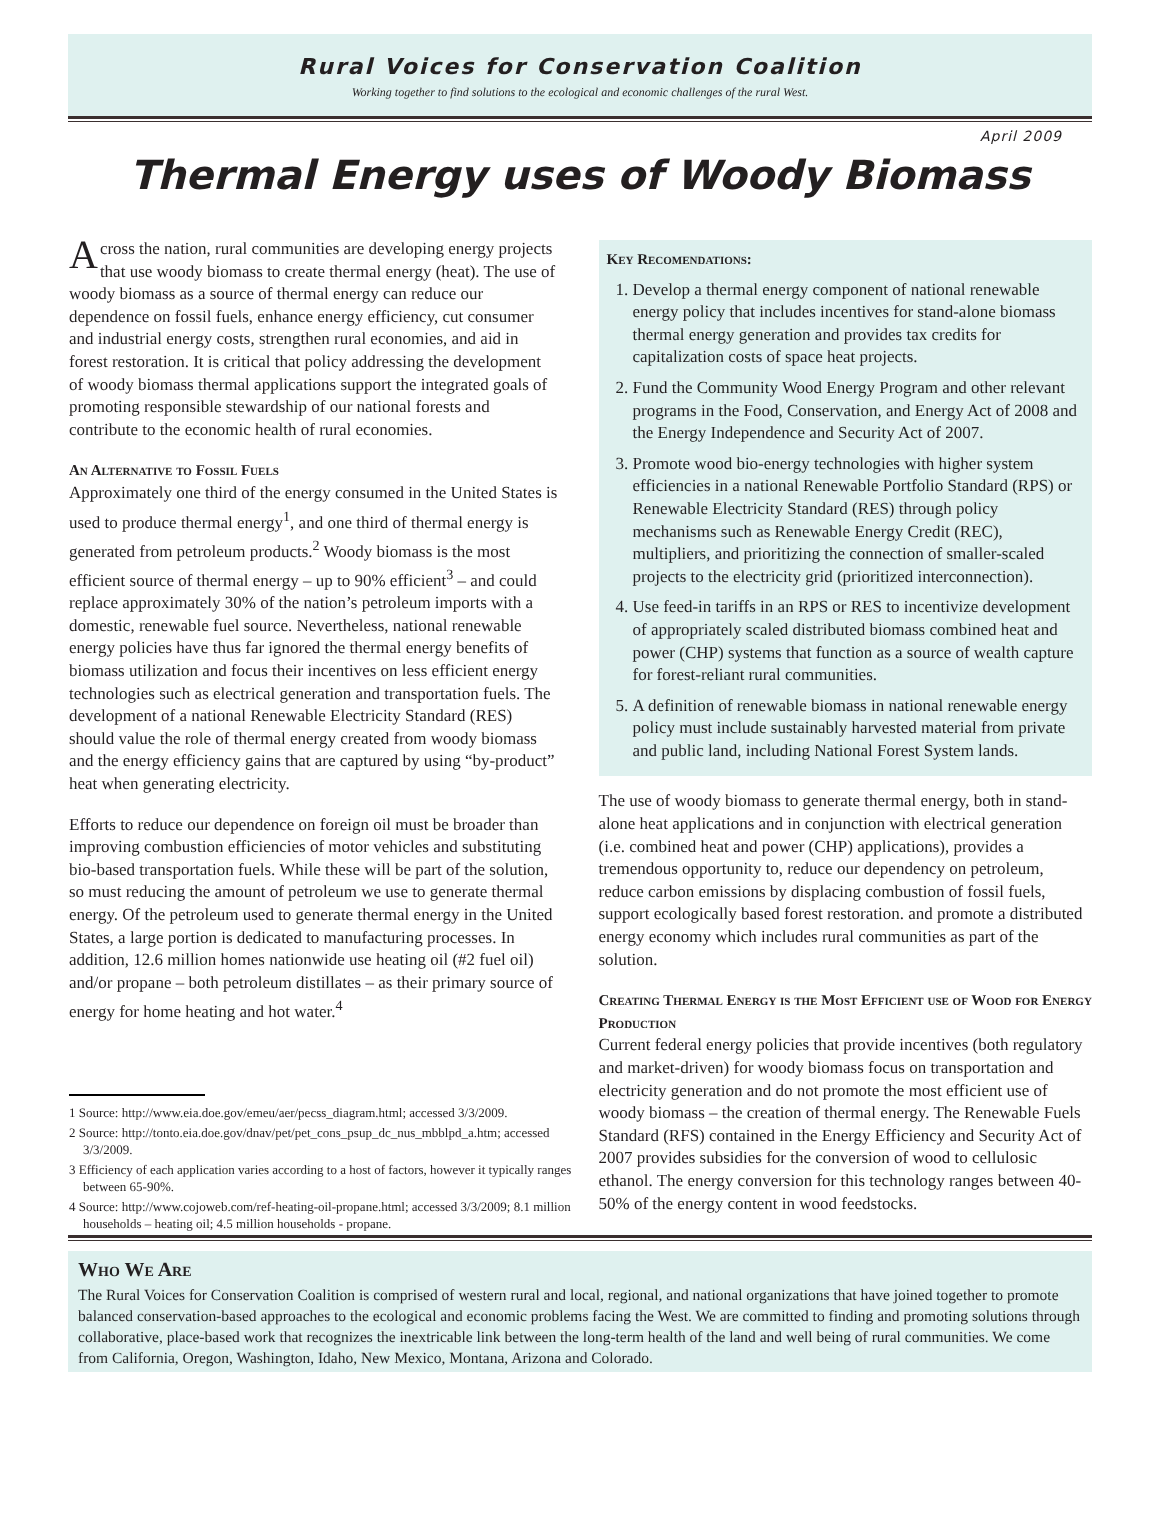Rural Voices for Conservation Coalition
Working together to find solutions to the ecological and economic challenges of the rural West.
April 2009
Thermal Energy uses of Woody Biomass
Across the nation, rural communities are developing energy projects that use woody biomass to create thermal energy (heat). The use of woody biomass as a source of thermal energy can reduce our dependence on fossil fuels, enhance energy efficiency, cut consumer and industrial energy costs, strengthen rural economies, and aid in forest restoration. It is critical that policy addressing the development of woody biomass thermal applications support the integrated goals of promoting responsible stewardship of our national forests and contribute to the economic health of rural economies.
An Alternative to Fossil Fuels
Approximately one third of the energy consumed in the United States is used to produce thermal energy<sup>1</sup>, and one third of thermal energy is generated from petroleum products.<sup>2</sup> Woody biomass is the most efficient source of thermal energy – up to 90% efficient<sup>3</sup> – and could replace approximately 30% of the nation’s petroleum imports with a domestic, renewable fuel source. Nevertheless, national renewable energy policies have thus far ignored the thermal energy benefits of biomass utilization and focus their incentives on less efficient energy technologies such as electrical generation and transportation fuels. The development of a national Renewable Electricity Standard (RES) should value the role of thermal energy created from woody biomass and the energy efficiency gains that are captured by using “by-product” heat when generating electricity.
Efforts to reduce our dependence on foreign oil must be broader than improving combustion efficiencies of motor vehicles and substituting bio-based transportation fuels. While these will be part of the solution, so must reducing the amount of petroleum we use to generate thermal energy. Of the petroleum used to generate thermal energy in the United States, a large portion is dedicated to manufacturing processes. In addition, 12.6 million homes nationwide use heating oil (#2 fuel oil) and/or propane – both petroleum distillates – as their primary source of energy for home heating and hot water.<sup>4</sup>
1 Source: http://www.eia.doe.gov/emeu/aer/pecss_diagram.html; accessed 3/3/2009.
2 Source: http://tonto.eia.doe.gov/dnav/pet/pet_cons_psup_dc_nus_mbblpd_a.htm; accessed 3/3/2009.
3 Efficiency of each application varies according to a host of factors, however it typically ranges between 65-90%.
4 Source: http://www.cojoweb.com/ref-heating-oil-propane.html; accessed 3/3/2009; 8.1 million households – heating oil; 4.5 million households - propane.
Key Recomendations:
1. Develop a thermal energy component of national renewable energy policy that includes incentives for stand-alone biomass thermal energy generation and provides tax credits for capitalization costs of space heat projects.
2. Fund the Community Wood Energy Program and other relevant programs in the Food, Conservation, and Energy Act of 2008 and the Energy Independence and Security Act of 2007.
3. Promote wood bio-energy technologies with higher system efficiencies in a national Renewable Portfolio Standard (RPS) or Renewable Electricity Standard (RES) through policy mechanisms such as Renewable Energy Credit (REC), multipliers, and prioritizing the connection of smaller-scaled projects to the electricity grid (prioritized interconnection).
4. Use feed-in tariffs in an RPS or RES to incentivize development of appropriately scaled distributed biomass combined heat and power (CHP) systems that function as a source of wealth capture for forest-reliant rural communities.
5. A definition of renewable biomass in national renewable energy policy must include sustainably harvested material from private and public land, including National Forest System lands.
The use of woody biomass to generate thermal energy, both in stand-alone heat applications and in conjunction with electrical generation (i.e. combined heat and power (CHP) applications), provides a tremendous opportunity to, reduce our dependency on petroleum, reduce carbon emissions by displacing combustion of fossil fuels, support ecologically based forest restoration. and promote a distributed energy economy which includes rural communities as part of the solution.
Creating Thermal Energy is the Most Efficient use of Wood for Energy Production
Current federal energy policies that provide incentives (both regulatory and market-driven) for woody biomass focus on transportation and electricity generation and do not promote the most efficient use of woody biomass – the creation of thermal energy. The Renewable Fuels Standard (RFS) contained in the Energy Efficiency and Security Act of 2007 provides subsidies for the conversion of wood to cellulosic ethanol. The energy conversion for this technology ranges between 40-50% of the energy content in wood feedstocks.
Who We Are
The Rural Voices for Conservation Coalition is comprised of western rural and local, regional, and national organizations that have joined together to promote balanced conservation-based approaches to the ecological and economic problems facing the West. We are committed to finding and promoting solutions through collaborative, place-based work that recognizes the inextricable link between the long-term health of the land and well being of rural communities. We come from California, Oregon, Washington, Idaho, New Mexico, Montana, Arizona and Colorado.